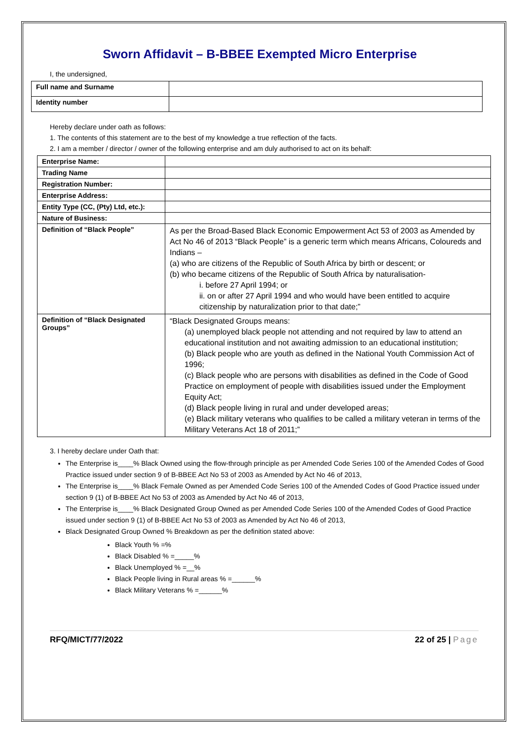Sworn Affidavit – B-BBEE Exempted Micro Enterprise
I, the undersigned,
| Full name and Surname | |
| Identity number | |
Hereby declare under oath as follows:
1. The contents of this statement are to the best of my knowledge a true reflection of the facts.
2. I am a member / director / owner of the following enterprise and am duly authorised to act on its behalf:
| Enterprise Name: | |
| Trading Name | |
| Registration Number: | |
| Enterprise Address: | |
| Entity Type (CC, (Pty) Ltd, etc.): | |
| Nature of Business: | |
| Definition of “Black People” | As per the Broad-Based Black Economic Empowerment Act 53 of 2003 as Amended by Act No 46 of 2013 “Black People” is a generic term which means Africans, Coloureds and Indians – (a) who are citizens of the Republic of South Africa by birth or descent; or (b) who became citizens of the Republic of South Africa by naturalisation- i. before 27 April 1994; or ii. on or after 27 April 1994 and who would have been entitled to acquire citizenship by naturalization prior to that date;” |
| Definition of “Black Designated Groups” | “Black Designated Groups means: (a) unemployed black people not attending and not required by law to attend an educational institution and not awaiting admission to an educational institution; (b) Black people who are youth as defined in the National Youth Commission Act of 1996; (c) Black people who are persons with disabilities as defined in the Code of Good Practice on employment of people with disabilities issued under the Employment Equity Act; (d) Black people living in rural and under developed areas; (e) Black military veterans who qualifies to be called a military veteran in terms of the Military Veterans Act 18 of 2011;” |
3. I hereby declare under Oath that:
The Enterprise is____% Black Owned using the flow-through principle as per Amended Code Series 100 of the Amended Codes of Good Practice issued under section 9 of B-BBEE Act No 53 of 2003 as Amended by Act No 46 of 2013,
The Enterprise is____% Black Female Owned as per Amended Code Series 100 of the Amended Codes of Good Practice issued under section 9 (1) of B-BBEE Act No 53 of 2003 as Amended by Act No 46 of 2013,
The Enterprise is____% Black Designated Group Owned as per Amended Code Series 100 of the Amended Codes of Good Practice issued under section 9 (1) of B-BBEE Act No 53 of 2003 as Amended by Act No 46 of 2013,
Black Designated Group Owned % Breakdown as per the definition stated above:
Black Youth % =%
Black Disabled % =_____%
Black Unemployed % =__%
Black People living in Rural areas % =______%
Black Military Veterans % =______%
RFQ/MICT/77/2022 22 of 25 | Page